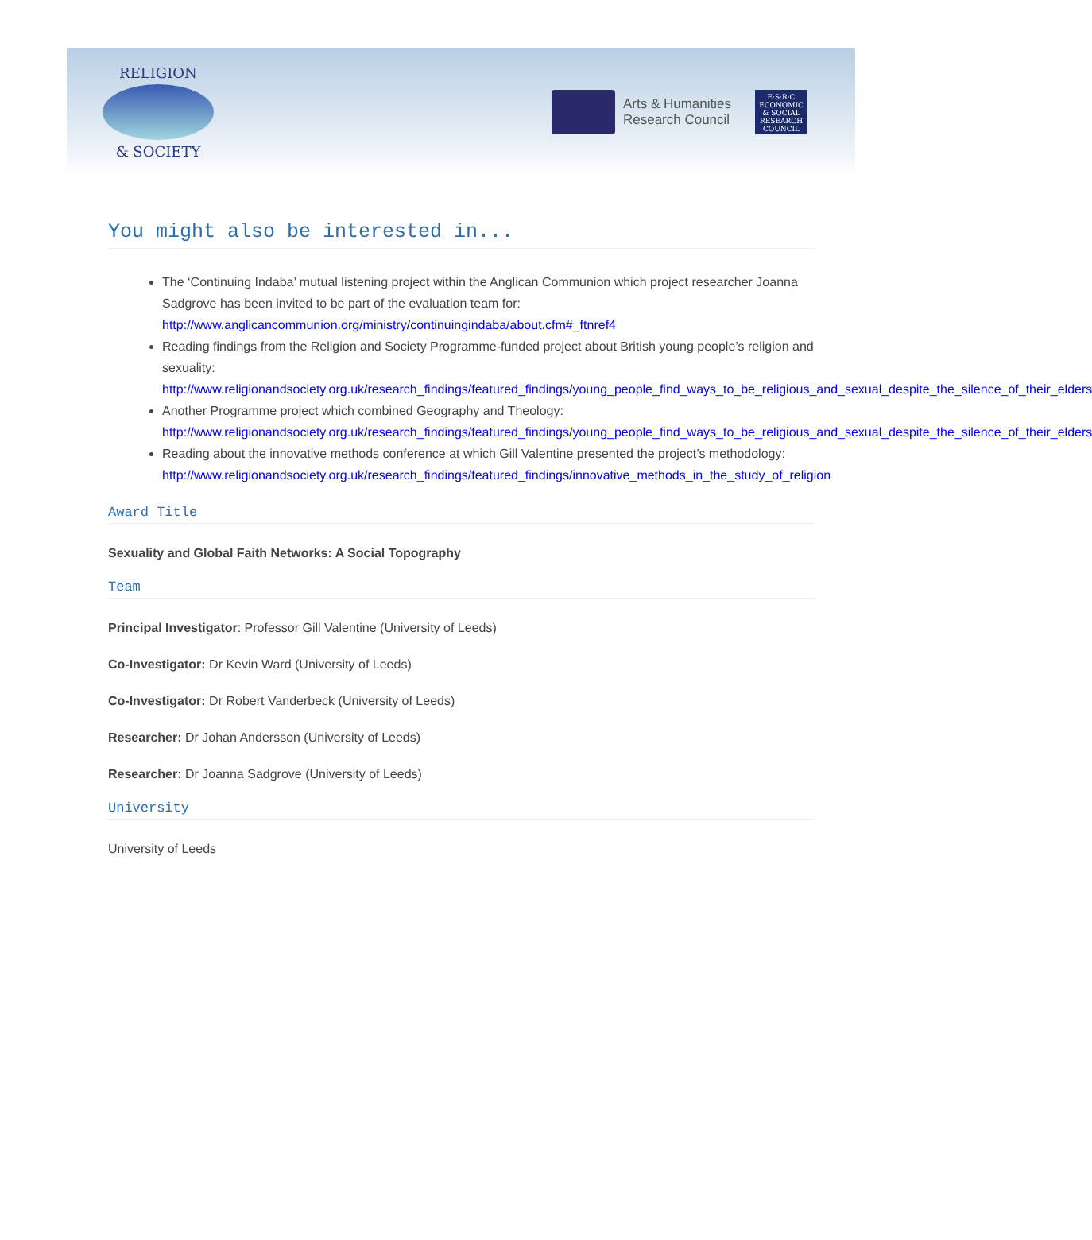RELIGION
& SOCIETY
Arts & Humanities
Research Council
E·S·R·C
ECONOMIC & SOCIAL RESEARCH COUNCIL
You might also be interested in...
The ‘Continuing Indaba’ mutual listening project within the Anglican Communion which project researcher Joanna Sadgrove has been invited to be part of the evaluation team for: http://www.anglicancommunion.org/ministry/continuingindaba/about.cfm#_ftnref4
Reading findings from the Religion and Society Programme-funded project about British young people’s religion and sexuality: http://www.religionandsociety.org.uk/research_findings/featured_findings/young_people_find_ways_to_be_religious_and_sexual_despite_the_silence_of_their_elders
Another Programme project which combined Geography and Theology: http://www.religionandsociety.org.uk/research_findings/featured_findings/young_people_find_ways_to_be_religious_and_sexual_despite_the_silence_of_their_elders
Reading about the innovative methods conference at which Gill Valentine presented the project’s methodology: http://www.religionandsociety.org.uk/research_findings/featured_findings/innovative_methods_in_the_study_of_religion
Award Title
Sexuality and Global Faith Networks: A Social Topography
Team
Principal Investigator: Professor Gill Valentine (University of Leeds)
Co-Investigator: Dr Kevin Ward (University of Leeds)
Co-Investigator: Dr Robert Vanderbeck (University of Leeds)
Researcher: Dr Johan Andersson (University of Leeds)
Researcher: Dr Joanna Sadgrove (University of Leeds)
University
University of Leeds